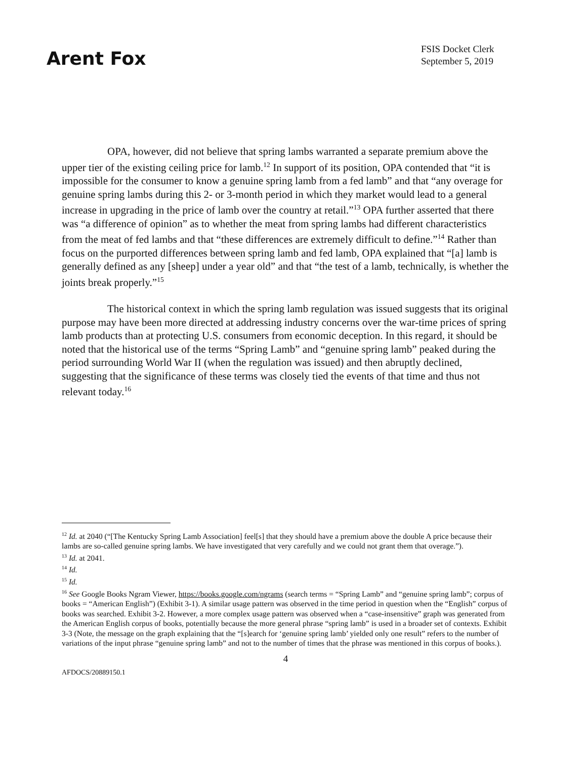Arent Fox
FSIS Docket Clerk
September 5, 2019
OPA, however, did not believe that spring lambs warranted a separate premium above the upper tier of the existing ceiling price for lamb.<sup>12</sup> In support of its position, OPA contended that “it is impossible for the consumer to know a genuine spring lamb from a fed lamb” and that “any overage for genuine spring lambs during this 2- or 3-month period in which they market would lead to a general increase in upgrading in the price of lamb over the country at retail.”<sup>13</sup> OPA further asserted that there was “a difference of opinion” as to whether the meat from spring lambs had different characteristics from the meat of fed lambs and that “these differences are extremely difficult to define.”<sup>14</sup> Rather than focus on the purported differences between spring lamb and fed lamb, OPA explained that “[a] lamb is generally defined as any [sheep] under a year old” and that “the test of a lamb, technically, is whether the joints break properly.”<sup>15</sup>
The historical context in which the spring lamb regulation was issued suggests that its original purpose may have been more directed at addressing industry concerns over the war-time prices of spring lamb products than at protecting U.S. consumers from economic deception. In this regard, it should be noted that the historical use of the terms “Spring Lamb” and “genuine spring lamb” peaked during the period surrounding World War II (when the regulation was issued) and then abruptly declined, suggesting that the significance of these terms was closely tied the events of that time and thus not relevant today.<sup>16</sup>
<sup>12</sup> Id. at 2040 (“[The Kentucky Spring Lamb Association] feel[s] that they should have a premium above the double A price because their lambs are so-called genuine spring lambs. We have investigated that very carefully and we could not grant them that overage.”).
<sup>13</sup> Id. at 2041.
<sup>14</sup> Id.
<sup>15</sup> Id.
<sup>16</sup> See Google Books Ngram Viewer, https://books.google.com/ngrams (search terms = “Spring Lamb” and “genuine spring lamb”; corpus of books = “American English”) (Exhibit 3-1). A similar usage pattern was observed in the time period in question when the “English” corpus of books was searched. Exhibit 3-2. However, a more complex usage pattern was observed when a “case-insensitive” graph was generated from the American English corpus of books, potentially because the more general phrase “spring lamb” is used in a broader set of contexts. Exhibit 3-3 (Note, the message on the graph explaining that the “[s]earch for ‘genuine spring lamb’ yielded only one result” refers to the number of variations of the input phrase “genuine spring lamb” and not to the number of times that the phrase was mentioned in this corpus of books.).
4
AFDOCS/20889150.1